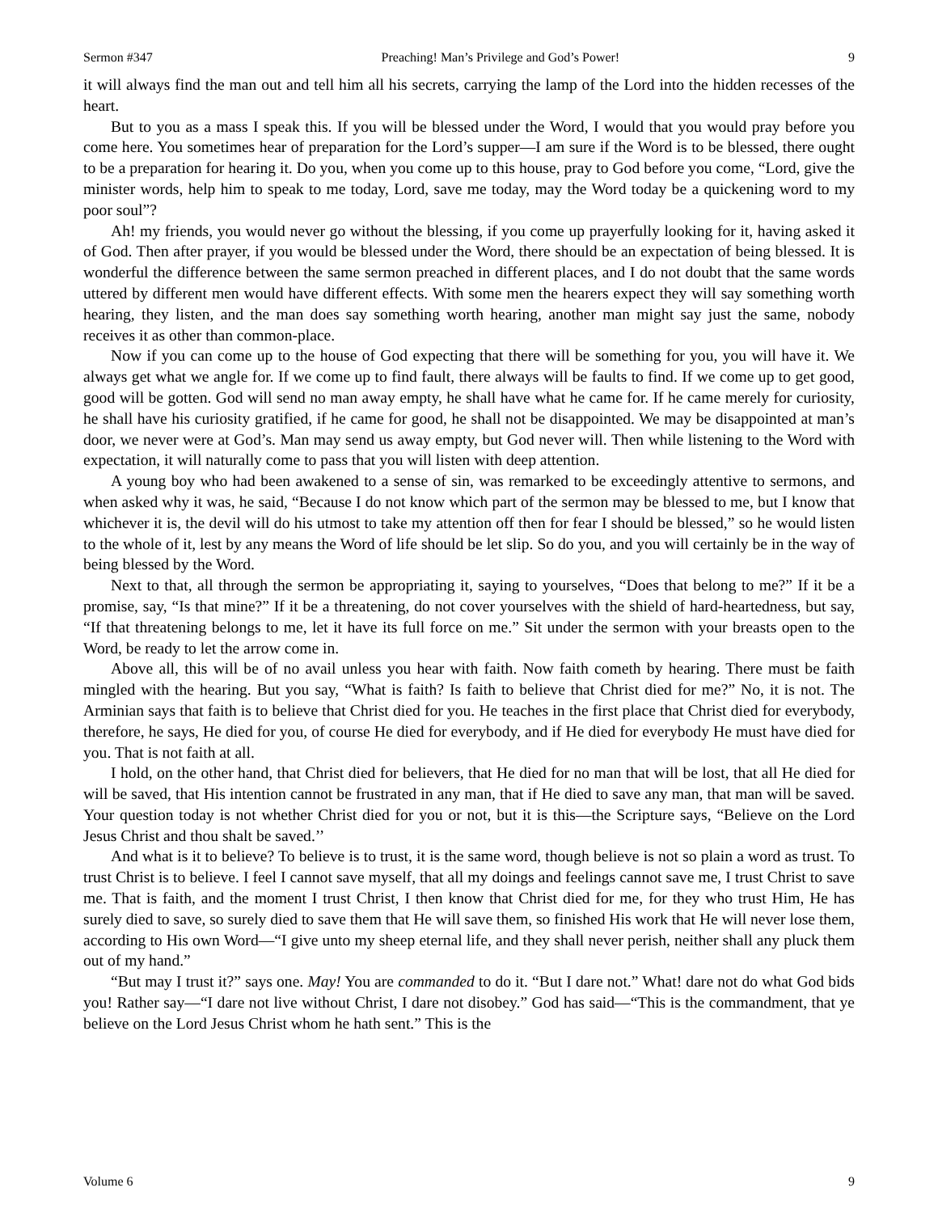Sermon #347 Preaching! Man’s Privilege and God’s Power! 9
it will always find the man out and tell him all his secrets, carrying the lamp of the Lord into the hidden recesses of the heart.
But to you as a mass I speak this. If you will be blessed under the Word, I would that you would pray before you come here. You sometimes hear of preparation for the Lord’s supper—I am sure if the Word is to be blessed, there ought to be a preparation for hearing it. Do you, when you come up to this house, pray to God before you come, “Lord, give the minister words, help him to speak to me today, Lord, save me today, may the Word today be a quickening word to my poor soul”?
Ah! my friends, you would never go without the blessing, if you come up prayerfully looking for it, having asked it of God. Then after prayer, if you would be blessed under the Word, there should be an expectation of being blessed. It is wonderful the difference between the same sermon preached in different places, and I do not doubt that the same words uttered by different men would have different effects. With some men the hearers expect they will say something worth hearing, they listen, and the man does say something worth hearing, another man might say just the same, nobody receives it as other than common-place.
Now if you can come up to the house of God expecting that there will be something for you, you will have it. We always get what we angle for. If we come up to find fault, there always will be faults to find. If we come up to get good, good will be gotten. God will send no man away empty, he shall have what he came for. If he came merely for curiosity, he shall have his curiosity gratified, if he came for good, he shall not be disappointed. We may be disappointed at man’s door, we never were at God’s. Man may send us away empty, but God never will. Then while listening to the Word with expectation, it will naturally come to pass that you will listen with deep attention.
A young boy who had been awakened to a sense of sin, was remarked to be exceedingly attentive to sermons, and when asked why it was, he said, “Because I do not know which part of the sermon may be blessed to me, but I know that whichever it is, the devil will do his utmost to take my attention off then for fear I should be blessed,” so he would listen to the whole of it, lest by any means the Word of life should be let slip. So do you, and you will certainly be in the way of being blessed by the Word.
Next to that, all through the sermon be appropriating it, saying to yourselves, “Does that belong to me?” If it be a promise, say, “Is that mine?” If it be a threatening, do not cover yourselves with the shield of hard-heartedness, but say, “If that threatening belongs to me, let it have its full force on me.” Sit under the sermon with your breasts open to the Word, be ready to let the arrow come in.
Above all, this will be of no avail unless you hear with faith. Now faith cometh by hearing. There must be faith mingled with the hearing. But you say, “What is faith? Is faith to believe that Christ died for me?” No, it is not. The Arminian says that faith is to believe that Christ died for you. He teaches in the first place that Christ died for everybody, therefore, he says, He died for you, of course He died for everybody, and if He died for everybody He must have died for you. That is not faith at all.
I hold, on the other hand, that Christ died for believers, that He died for no man that will be lost, that all He died for will be saved, that His intention cannot be frustrated in any man, that if He died to save any man, that man will be saved. Your question today is not whether Christ died for you or not, but it is this—the Scripture says, “Believe on the Lord Jesus Christ and thou shalt be saved.’’
And what is it to believe? To believe is to trust, it is the same word, though believe is not so plain a word as trust. To trust Christ is to believe. I feel I cannot save myself, that all my doings and feelings cannot save me, I trust Christ to save me. That is faith, and the moment I trust Christ, I then know that Christ died for me, for they who trust Him, He has surely died to save, so surely died to save them that He will save them, so finished His work that He will never lose them, according to His own Word—“I give unto my sheep eternal life, and they shall never perish, neither shall any pluck them out of my hand.”
“But may I trust it?” says one. May! You are commanded to do it. “But I dare not.” What! dare not do what God bids you! Rather say—“I dare not live without Christ, I dare not disobey.” God has said—“This is the commandment, that ye believe on the Lord Jesus Christ whom he hath sent.” This is the
Volume 6 9